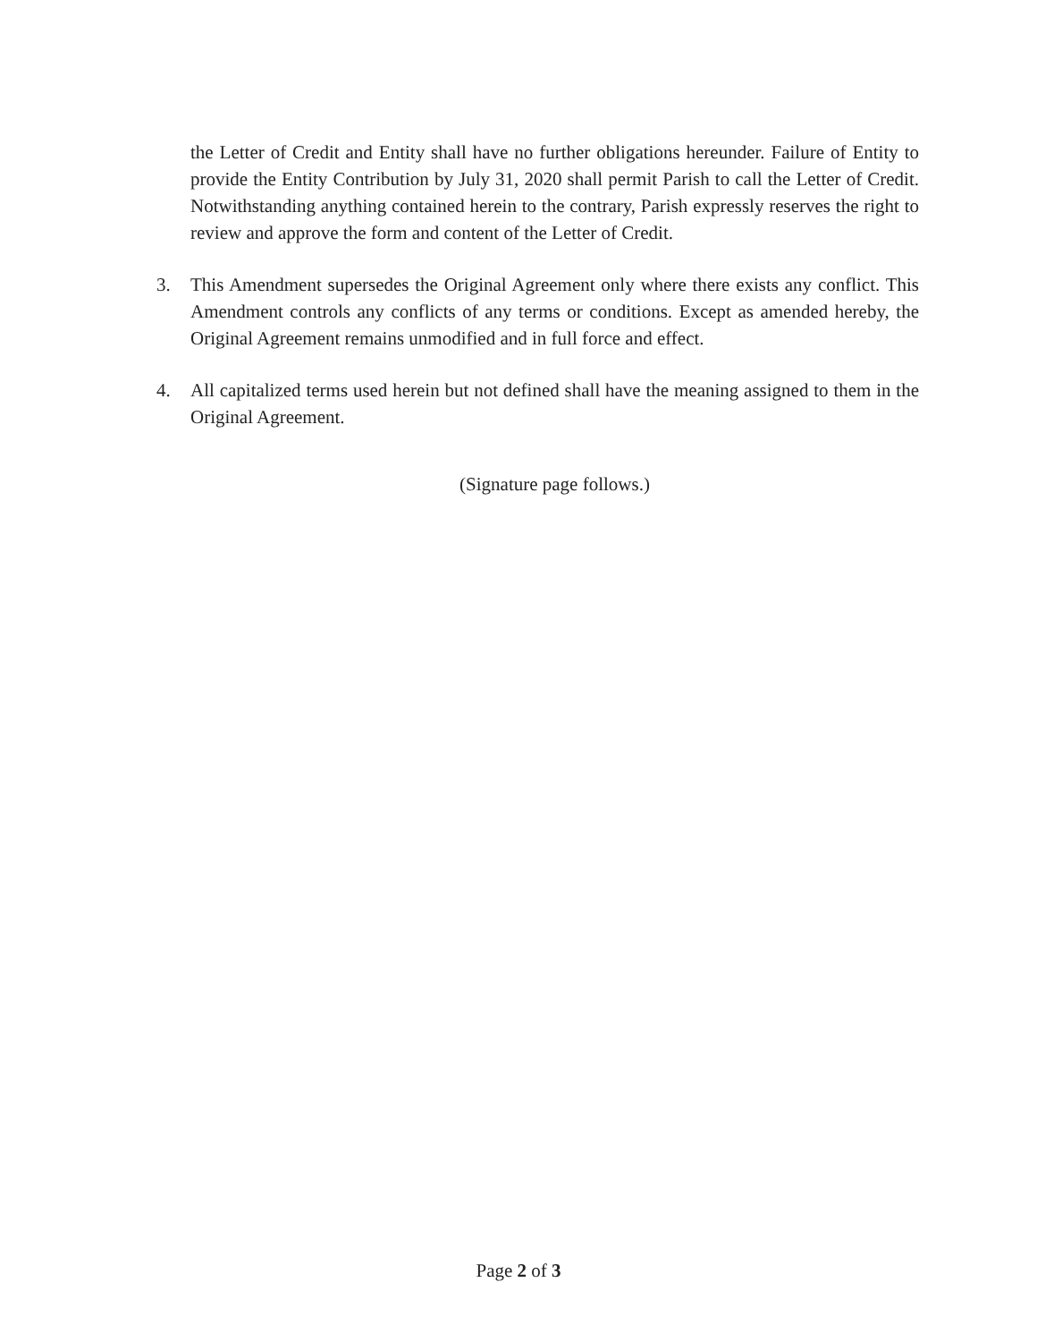the Letter of Credit and Entity shall have no further obligations hereunder. Failure of Entity to provide the Entity Contribution by July 31, 2020 shall permit Parish to call the Letter of Credit. Notwithstanding anything contained herein to the contrary, Parish expressly reserves the right to review and approve the form and content of the Letter of Credit.
3. This Amendment supersedes the Original Agreement only where there exists any conflict. This Amendment controls any conflicts of any terms or conditions. Except as amended hereby, the Original Agreement remains unmodified and in full force and effect.
4. All capitalized terms used herein but not defined shall have the meaning assigned to them in the Original Agreement.
(Signature page follows.)
Page 2 of 3